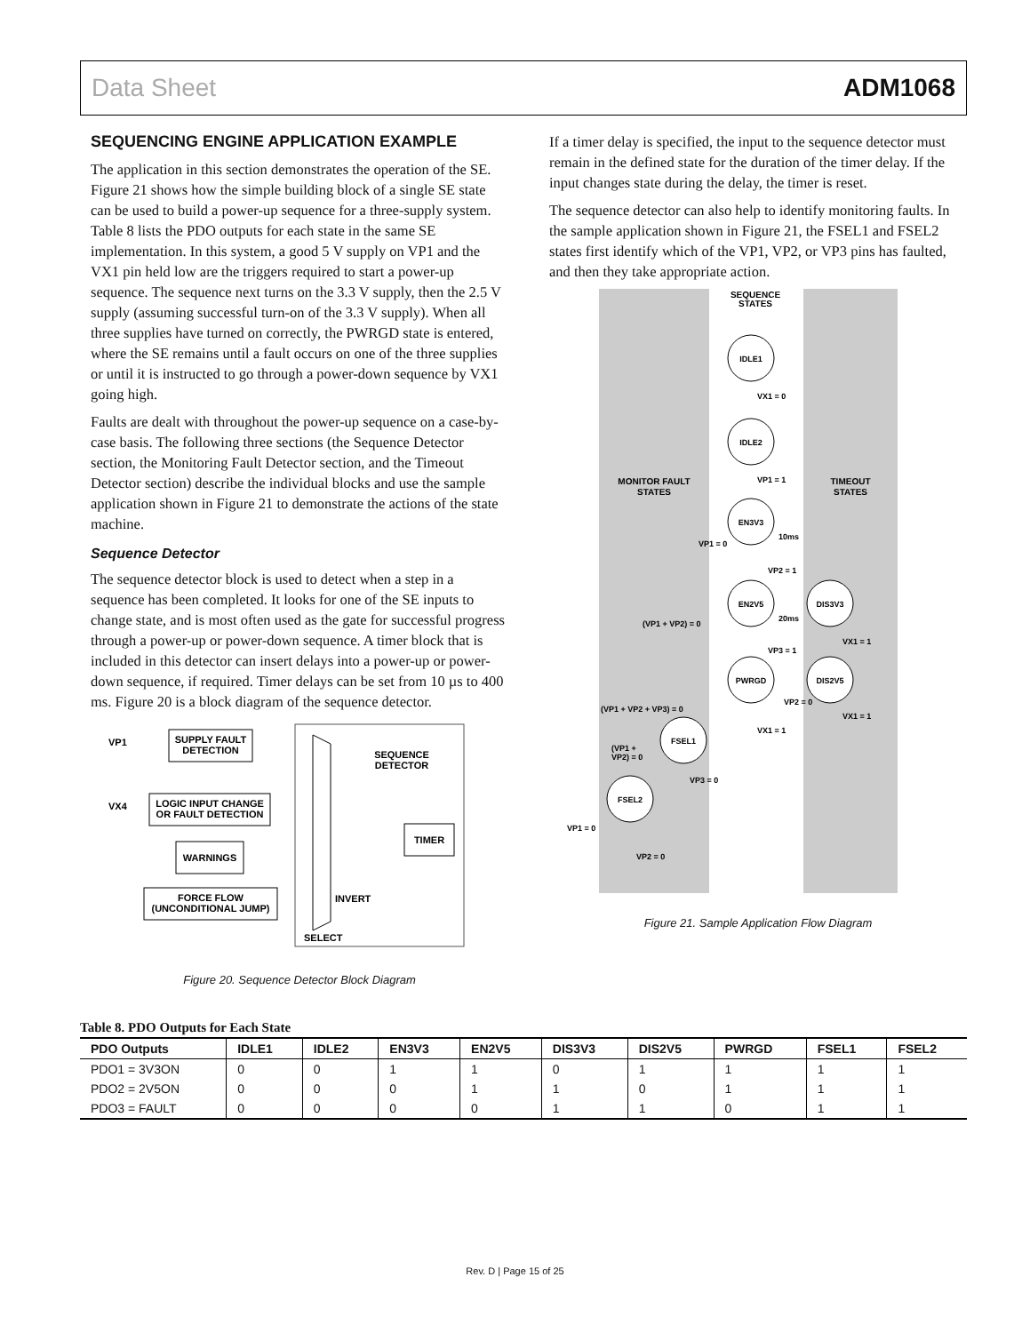Data Sheet ADM1068
SEQUENCING ENGINE APPLICATION EXAMPLE
The application in this section demonstrates the operation of the SE. Figure 21 shows how the simple building block of a single SE state can be used to build a power-up sequence for a three-supply system. Table 8 lists the PDO outputs for each state in the same SE implementation. In this system, a good 5 V supply on VP1 and the VX1 pin held low are the triggers required to start a power-up sequence. The sequence next turns on the 3.3 V supply, then the 2.5 V supply (assuming successful turn-on of the 3.3 V supply). When all three supplies have turned on correctly, the PWRGD state is entered, where the SE remains until a fault occurs on one of the three supplies or until it is instructed to go through a power-down sequence by VX1 going high.
Faults are dealt with throughout the power-up sequence on a case-by-case basis. The following three sections (the Sequence Detector section, the Monitoring Fault Detector section, and the Timeout Detector section) describe the individual blocks and use the sample application shown in Figure 21 to demonstrate the actions of the state machine.
Sequence Detector
The sequence detector block is used to detect when a step in a sequence has been completed. It looks for one of the SE inputs to change state, and is most often used as the gate for successful progress through a power-up or power-down sequence. A timer block that is included in this detector can insert delays into a power-up or power-down sequence, if required. Timer delays can be set from 10 µs to 400 ms. Figure 20 is a block diagram of the sequence detector.
SUPPLY FAULT
DETECTION
VP1
VX4
LOGIC INPUT CHANGE
OR FAULT DETECTION
WARNINGS
FORCE FLOW
(UNCONDITIONAL JUMP)
SEQUENCE
DETECTOR
TIMER
INVERT
SELECT
Figure 20. Sequence Detector Block Diagram
If a timer delay is specified, the input to the sequence detector must remain in the defined state for the duration of the timer delay. If the input changes state during the delay, the timer is reset.
The sequence detector can also help to identify monitoring faults. In the sample application shown in Figure 21, the FSEL1 and FSEL2 states first identify which of the VP1, VP2, or VP3 pins has faulted, and then they take appropriate action.
SEQUENCE
STATES
MONITOR FAULT
STATES
TIMEOUT
STATES
IDLE1
IDLE2
EN3V3
EN2V5
DIS3V3
PWRGD
DIS2V5
FSEL1
FSEL2
VX1 = 0
VP1 = 1
VP1 = 0
10ms
VP2 = 1
(VP1 + VP2) = 0
20ms
VX1 = 1
VP3 = 1
(VP1 + VP2 + VP3) = 0
VP2 = 0
VX1 = 1
VX1 = 1
(VP1 +
VP2) = 0
VP3 = 0
VP1 = 0
VP2 = 0
Figure 21. Sample Application Flow Diagram
Table 8. PDO Outputs for Each State
| PDO Outputs | IDLE1 | IDLE2 | EN3V3 | EN2V5 | DIS3V3 | DIS2V5 | PWRGD | FSEL1 | FSEL2 |
| --- | --- | --- | --- | --- | --- | --- | --- | --- | --- |
| PDO1 = 3V3ON | 0 | 0 | 1 | 1 | 0 | 1 | 1 | 1 | 1 |
| PDO2 = 2V5ON | 0 | 0 | 0 | 1 | 1 | 0 | 1 | 1 | 1 |
| PDO3 = FAULT | 0 | 0 | 0 | 0 | 1 | 1 | 0 | 1 | 1 |
Rev. D | Page 15 of 25